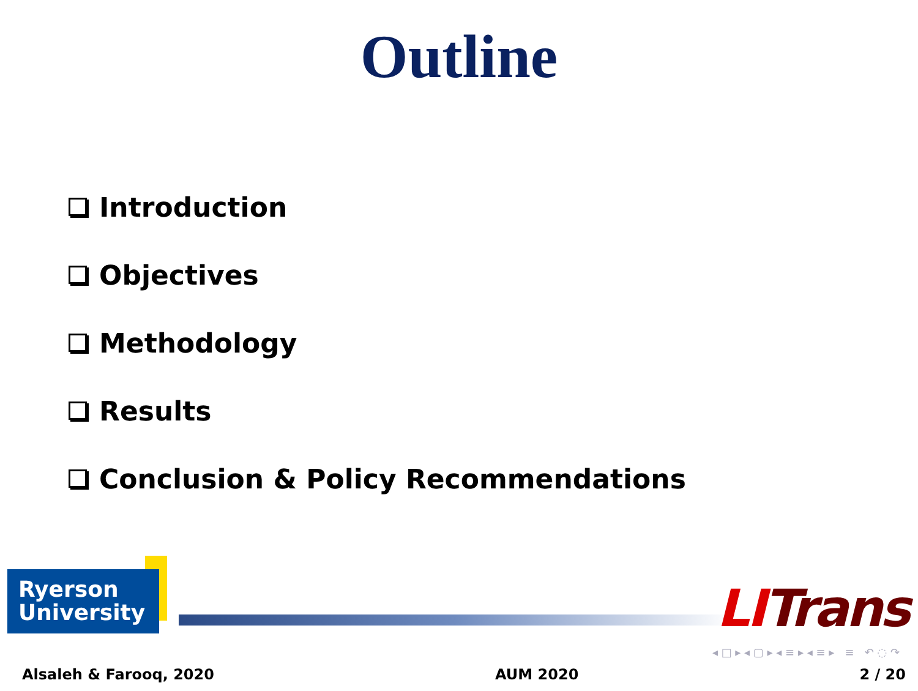Outline
Introduction
Objectives
Methodology
Results
Conclusion & Policy Recommendations
Ryerson
University
LITrans
◂ □ ▸ ◂ ▢ ▸ ◂ ≡ ▸ ◂ ≡ ▸ ≡ ↶ ◌ ↷
Alsaleh & Farooq, 2020 AUM 2020 2 / 20